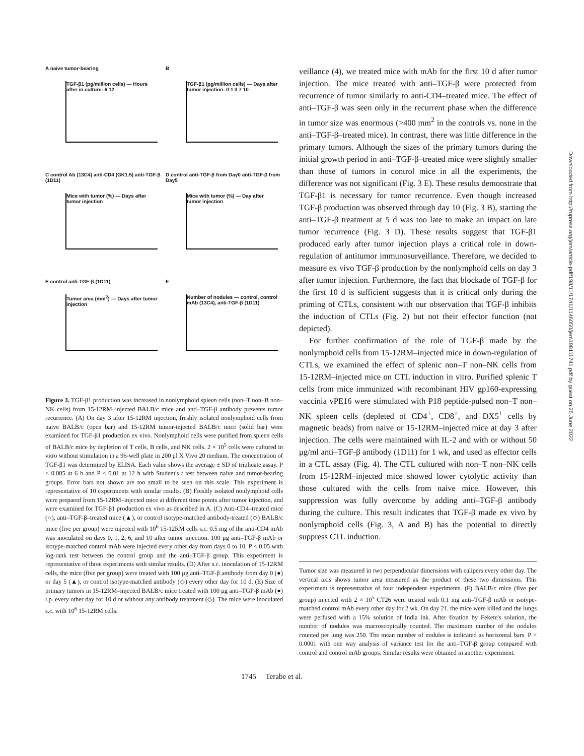A naive tumor-bearing
TGF-β1 (pg/million cells) — Hours after in culture: 6 12
B
TGF-β1 (pg/million cells) — Days after tumor injection: 0 1 3 7 10
C control Ab (13C4) anti-CD4 (GK1.5) anti-TGF-β (1D11)
Mice with tumor (%) — Days after tumor injection
D control anti-TGF-β from Day0 anti-TGF-β from Day5
Mice with tumor (%) — Day after tumor injection
E control anti-TGF-β (1D11)
Tumor area (mm<sup>2</sup>) — Days after tumor injection
F
Number of nodules — control, control mAb (13C4), anti-TGF-β (1D11)
Figure 3. TGF-β1 production was increased in nonlymphoid spleen cells (non–T non–B non–NK cells) from 15-12RM–injected BALB/c mice and anti–TGF-β antibody prevents tumor recurrence. (A) On day 3 after 15-12RM injection, freshly isolated nonlymphoid cells from naive BALB/c (open bar) and 15-12RM tumor-injected BALB/c mice (solid bar) were examined for TGF-β1 production ex vivo. Nonlymphoid cells were purified from spleen cells of BALB/c mice by depletion of T cells, B cells, and NK cells. 2 × 10<sup>5</sup> cells were cultured in vitro without stimulation in a 96-well plate in 200 μl X Vivo 20 medium. The concentration of TGF-β1 was determined by ELISA. Each value shows the average ± SD of triplicate assay. P < 0.005 at 6 h and P < 0.01 at 12 h with Student's t test between naive and tumor-bearing groups. Error bars not shown are too small to be seen on this scale. This experiment is representative of 10 experiments with similar results. (B) Freshly isolated nonlymphoid cells were prepared from 15-12RM–injected mice at different time points after tumor injection, and were examined for TGF-β1 production ex vivo as described in A. (C) Anti-CD4–treated mice (○), anti–TGF-β–treated mice (▲), or control isotype-matched antibody-treated (◇) BALB/c mice (five per group) were injected with 10<sup>6</sup> 15-12RM cells s.c. 0.5 mg of the anti-CD4 mAb was inoculated on days 0, 1, 2, 6, and 10 after tumor injection. 100 μg anti–TGF-β mAb or isotype-matched control mAb were injected every other day from days 0 to 10. P < 0.05 with log-rank test between the control group and the anti–TGF-β group. This experiment is representative of three experiments with similar results. (D) After s.c. inoculation of 15-12RM cells, the mice (five per group) were treated with 100 μg anti–TGF-β antibody from day 0 (●) or day 5 (▲), or control isotype-matched antibody (◇) every other day for 10 d. (E) Size of primary tumors in 15-12RM–injected BALB/c mice treated with 100 μg anti–TGF-β mAb (●) i.p. every other day for 10 d or without any antibody treatment (◇). The mice were inoculated s.c. with 10<sup>6</sup> 15-12RM cells.
veillance (4), we treated mice with mAb for the first 10 d after tumor injection. The mice treated with anti–TGF-β were protected from recurrence of tumor similarly to anti-CD4–treated mice. The effect of anti–TGF-β was seen only in the recurrent phase when the difference in tumor size was enormous (>400 mm<sup>2</sup> in the controls vs. none in the anti–TGF-β–treated mice). In contrast, there was little difference in the primary tumors. Although the sizes of the primary tumors during the initial growth period in anti–TGF-β–treated mice were slightly smaller than those of tumors in control mice in all the experiments, the difference was not significant (Fig. 3 E). These results demonstrate that TGF-β1 is necessary for tumor recurrence. Even though increased TGF-β production was observed through day 10 (Fig. 3 B), starting the anti–TGF-β treatment at 5 d was too late to make an impact on late tumor recurrence (Fig. 3 D). These results suggest that TGF-β1 produced early after tumor injection plays a critical role in down-regulation of antitumor immunosurveillance. Therefore, we decided to measure ex vivo TGF-β production by the nonlymphoid cells on day 3 after tumor injection. Furthermore, the fact that blockade of TGF-β for the first 10 d is sufficient suggests that it is critical only during the priming of CTLs, consistent with our observation that TGF-β inhibits the induction of CTLs (Fig. 2) but not their effector function (not depicted).
For further confirmation of the role of TGF-β made by the nonlymphoid cells from 15-12RM–injected mice in down-regulation of CTLs, we examined the effect of splenic non–T non–NK cells from 15-12RM–injected mice on CTL induction in vitro. Purified splenic T cells from mice immunized with recombinant HIV gp160-expressing vaccinia vPE16 were stimulated with P18 peptide-pulsed non–T non–NK spleen cells (depleted of CD4<sup>+</sup>, CD8<sup>+</sup>, and DX5<sup>+</sup> cells by magnetic beads) from naive or 15-12RM–injected mice at day 3 after injection. The cells were maintained with IL-2 and with or without 50 μg/ml anti–TGF-β antibody (1D11) for 1 wk, and used as effector cells in a CTL assay (Fig. 4). The CTL cultured with non–T non–NK cells from 15-12RM–injected mice showed lower cytolytic activity than those cultured with the cells from naive mice. However, this suppression was fully overcome by adding anti–TGF-β antibody during the culture. This result indicates that TGF-β made ex vivo by nonlymphoid cells (Fig. 3, A and B) has the potential to directly suppress CTL induction.
Tumor size was measured in two perpendicular dimensions with calipers every other day. The vertical axis shows tumor area measured as the product of these two dimensions. This experiment is representative of four independent experiments. (F) BALB/c mice (five per group) injected with 2 × 10<sup>5</sup> CT26 were treated with 0.1 mg anti–TGF-β mAb or isotype-matched control mAb every other day for 2 wk. On day 21, the mice were killed and the lungs were perfused with a 15% solution of India ink. After fixation by Fekete's solution, the number of nodules was macroscopically counted. The maximum number of the nodules counted per lung was 250. The mean number of nodules is indicated as horizontal bars. P < 0.0001 with one way analysis of variance test for the anti–TGF-β group compared with control and control mAb groups. Similar results were obtained in another experiment.
1745 Terabe et al.
Downloaded from http://rupress.org/jem/article-pdf/198/11/1741/1146050/jem198111741.pdf by guest on 25 June 2022